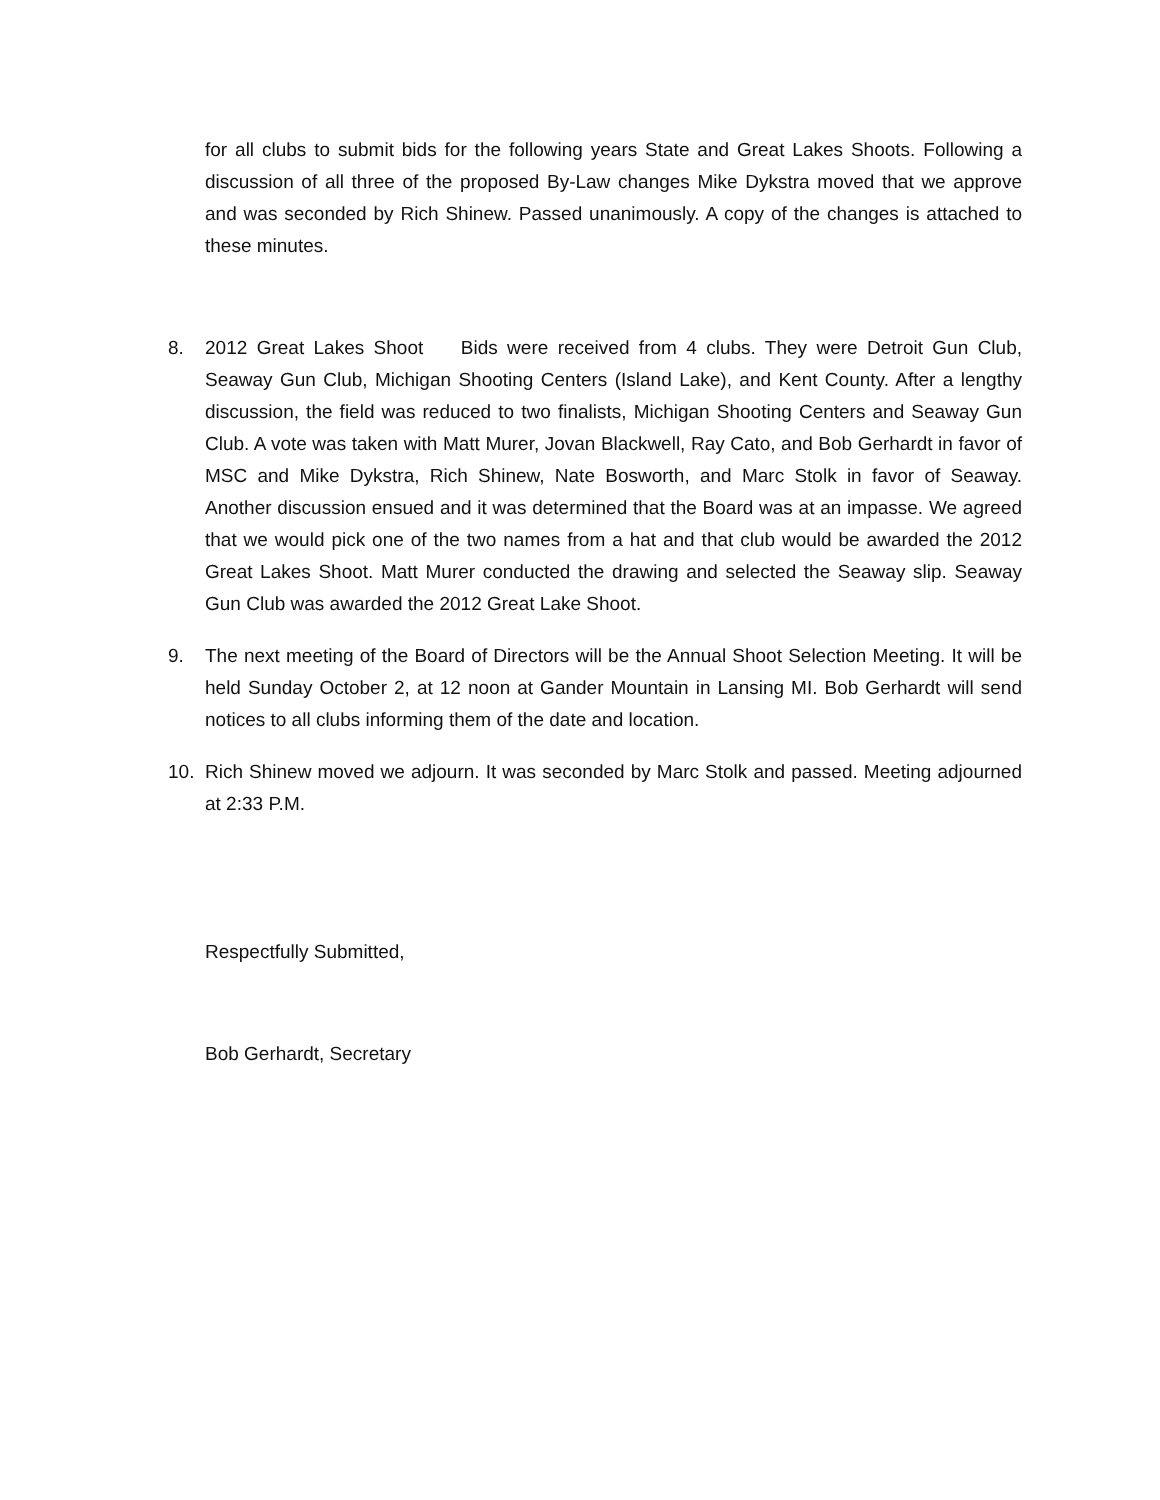for all clubs to submit bids for the following years State and Great Lakes Shoots. Following a discussion of all three of the proposed By-Law changes Mike Dykstra moved that we approve and was seconded by Rich Shinew. Passed unanimously. A copy of the changes is attached to these minutes.
8. 2012 Great Lakes Shoot Bids were received from 4 clubs. They were Detroit Gun Club, Seaway Gun Club, Michigan Shooting Centers (Island Lake), and Kent County. After a lengthy discussion, the field was reduced to two finalists, Michigan Shooting Centers and Seaway Gun Club. A vote was taken with Matt Murer, Jovan Blackwell, Ray Cato, and Bob Gerhardt in favor of MSC and Mike Dykstra, Rich Shinew, Nate Bosworth, and Marc Stolk in favor of Seaway. Another discussion ensued and it was determined that the Board was at an impasse. We agreed that we would pick one of the two names from a hat and that club would be awarded the 2012 Great Lakes Shoot. Matt Murer conducted the drawing and selected the Seaway slip. Seaway Gun Club was awarded the 2012 Great Lake Shoot.
9. The next meeting of the Board of Directors will be the Annual Shoot Selection Meeting. It will be held Sunday October 2, at 12 noon at Gander Mountain in Lansing MI. Bob Gerhardt will send notices to all clubs informing them of the date and location.
10. Rich Shinew moved we adjourn. It was seconded by Marc Stolk and passed. Meeting adjourned at 2:33 P.M.
Respectfully Submitted,
Bob Gerhardt, Secretary